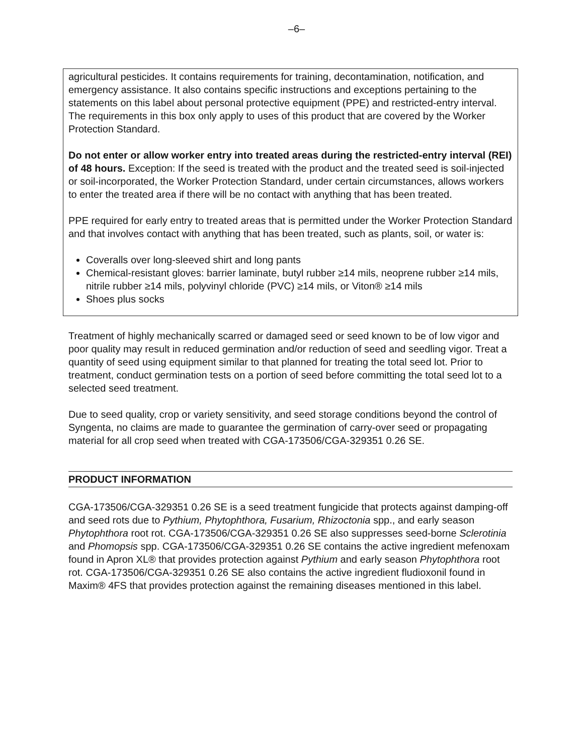–6–
agricultural pesticides. It contains requirements for training, decontamination, notification, and emergency assistance. It also contains specific instructions and exceptions pertaining to the statements on this label about personal protective equipment (PPE) and restricted-entry interval. The requirements in this box only apply to uses of this product that are covered by the Worker Protection Standard.
Do not enter or allow worker entry into treated areas during the restricted-entry interval (REI) of 48 hours. Exception: If the seed is treated with the product and the treated seed is soil-injected or soil-incorporated, the Worker Protection Standard, under certain circumstances, allows workers to enter the treated area if there will be no contact with anything that has been treated.
PPE required for early entry to treated areas that is permitted under the Worker Protection Standard and that involves contact with anything that has been treated, such as plants, soil, or water is:
Coveralls over long-sleeved shirt and long pants
Chemical-resistant gloves: barrier laminate, butyl rubber ≥14 mils, neoprene rubber ≥14 mils, nitrile rubber ≥14 mils, polyvinyl chloride (PVC) ≥14 mils, or Viton® ≥14 mils
Shoes plus socks
Treatment of highly mechanically scarred or damaged seed or seed known to be of low vigor and poor quality may result in reduced germination and/or reduction of seed and seedling vigor. Treat a quantity of seed using equipment similar to that planned for treating the total seed lot. Prior to treatment, conduct germination tests on a portion of seed before committing the total seed lot to a selected seed treatment.
Due to seed quality, crop or variety sensitivity, and seed storage conditions beyond the control of Syngenta, no claims are made to guarantee the germination of carry-over seed or propagating material for all crop seed when treated with CGA-173506/CGA-329351 0.26 SE.
PRODUCT INFORMATION
CGA-173506/CGA-329351 0.26 SE is a seed treatment fungicide that protects against damping-off and seed rots due to Pythium, Phytophthora, Fusarium, Rhizoctonia spp., and early season Phytophthora root rot. CGA-173506/CGA-329351 0.26 SE also suppresses seed-borne Sclerotinia and Phomopsis spp. CGA-173506/CGA-329351 0.26 SE contains the active ingredient mefenoxam found in Apron XL® that provides protection against Pythium and early season Phytophthora root rot. CGA-173506/CGA-329351 0.26 SE also contains the active ingredient fludioxonil found in Maxim® 4FS that provides protection against the remaining diseases mentioned in this label.